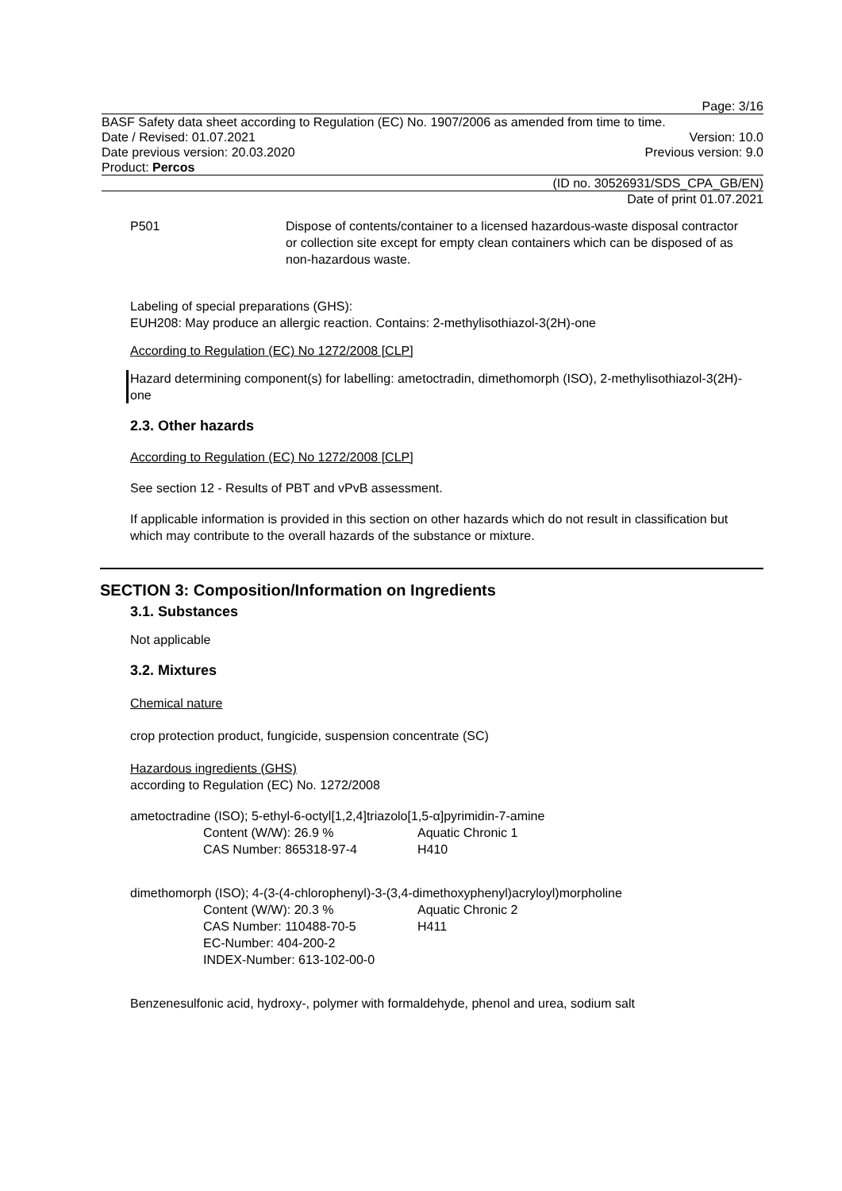Page: 3/16
BASF Safety data sheet according to Regulation (EC) No. 1907/2006 as amended from time to time.
Date / Revised: 01.07.2021 Version: 10.0
Date previous version: 20.03.2020 Previous version: 9.0
Product: Percos
(ID no. 30526931/SDS_CPA_GB/EN)
Date of print 01.07.2021
P501 Dispose of contents/container to a licensed hazardous-waste disposal contractor or collection site except for empty clean containers which can be disposed of as non-hazardous waste.
Labeling of special preparations (GHS):
EUH208: May produce an allergic reaction. Contains: 2-methylisothiazol-3(2H)-one
According to Regulation (EC) No 1272/2008 [CLP]
Hazard determining component(s) for labelling: ametoctradin, dimethomorph (ISO), 2-methylisothiazol-3(2H)-one
2.3. Other hazards
According to Regulation (EC) No 1272/2008 [CLP]
See section 12 - Results of PBT and vPvB assessment.
If applicable information is provided in this section on other hazards which do not result in classification but which may contribute to the overall hazards of the substance or mixture.
SECTION 3: Composition/Information on Ingredients
3.1. Substances
Not applicable
3.2. Mixtures
Chemical nature
crop protection product, fungicide, suspension concentrate (SC)
Hazardous ingredients (GHS)
according to Regulation (EC) No. 1272/2008
ametoctradine (ISO); 5-ethyl-6-octyl[1,2,4]triazolo[1,5-α]pyrimidin-7-amine
Content (W/W): 26.9 % Aquatic Chronic 1 CAS Number: 865318-97-4 H410
dimethomorph (ISO); 4-(3-(4-chlorophenyl)-3-(3,4-dimethoxyphenyl)acryloyl)morpholine
Content (W/W): 20.3 % Aquatic Chronic 2 CAS Number: 110488-70-5 H411 EC-Number: 404-200-2 INDEX-Number: 613-102-00-0
Benzenesulfonic acid, hydroxy-, polymer with formaldehyde, phenol and urea, sodium salt